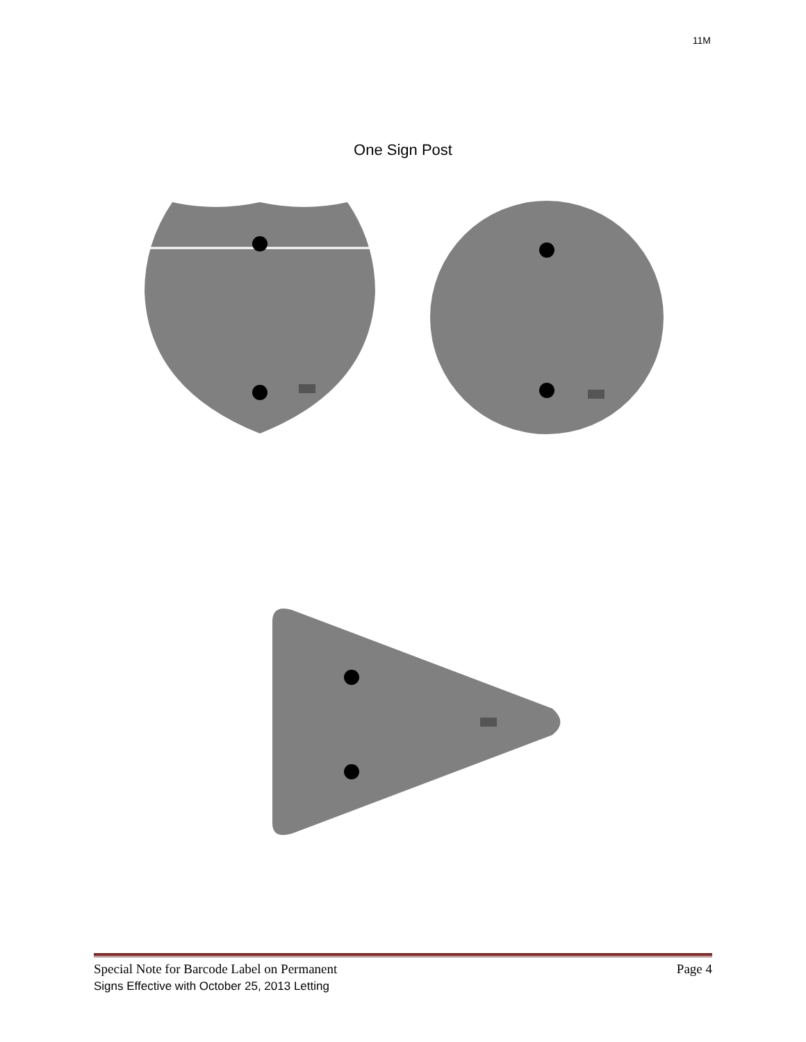11M
One Sign Post
Special Note for Barcode Label on Permanent Page 4
Signs Effective with October 25, 2013 Letting